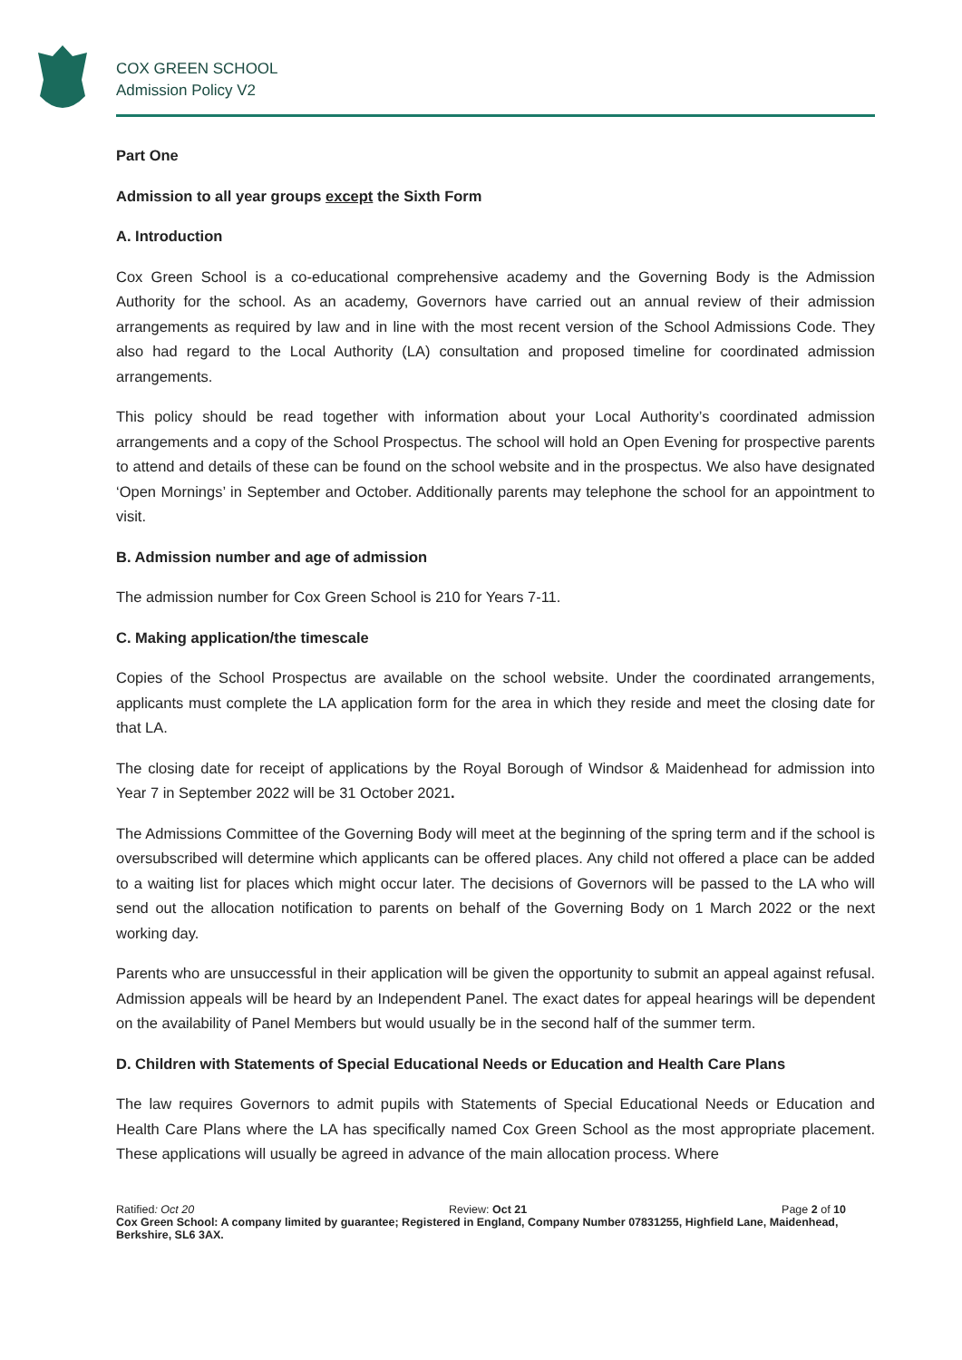COX GREEN SCHOOL
Admission Policy V2
Part One
Admission to all year groups except the Sixth Form
A. Introduction
Cox Green School is a co-educational comprehensive academy and the Governing Body is the Admission Authority for the school. As an academy, Governors have carried out an annual review of their admission arrangements as required by law and in line with the most recent version of the School Admissions Code. They also had regard to the Local Authority (LA) consultation and proposed timeline for coordinated admission arrangements.
This policy should be read together with information about your Local Authority’s coordinated admission arrangements and a copy of the School Prospectus. The school will hold an Open Evening for prospective parents to attend and details of these can be found on the school website and in the prospectus. We also have designated ‘Open Mornings’ in September and October. Additionally parents may telephone the school for an appointment to visit.
B. Admission number and age of admission
The admission number for Cox Green School is 210 for Years 7-11.
C. Making application/the timescale
Copies of the School Prospectus are available on the school website. Under the coordinated arrangements, applicants must complete the LA application form for the area in which they reside and meet the closing date for that LA.
The closing date for receipt of applications by the Royal Borough of Windsor & Maidenhead for admission into Year 7 in September 2022 will be 31 October 2021.
The Admissions Committee of the Governing Body will meet at the beginning of the spring term and if the school is oversubscribed will determine which applicants can be offered places. Any child not offered a place can be added to a waiting list for places which might occur later. The decisions of Governors will be passed to the LA who will send out the allocation notification to parents on behalf of the Governing Body on 1 March 2022 or the next working day.
Parents who are unsuccessful in their application will be given the opportunity to submit an appeal against refusal. Admission appeals will be heard by an Independent Panel. The exact dates for appeal hearings will be dependent on the availability of Panel Members but would usually be in the second half of the summer term.
D. Children with Statements of Special Educational Needs or Education and Health Care Plans
The law requires Governors to admit pupils with Statements of Special Educational Needs or Education and Health Care Plans where the LA has specifically named Cox Green School as the most appropriate placement. These applications will usually be agreed in advance of the main allocation process. Where
Ratified: Oct 20 Review: Oct 21 Page 2 of 10
Cox Green School: A company limited by guarantee; Registered in England, Company Number 07831255, Highfield Lane, Maidenhead, Berkshire, SL6 3AX.